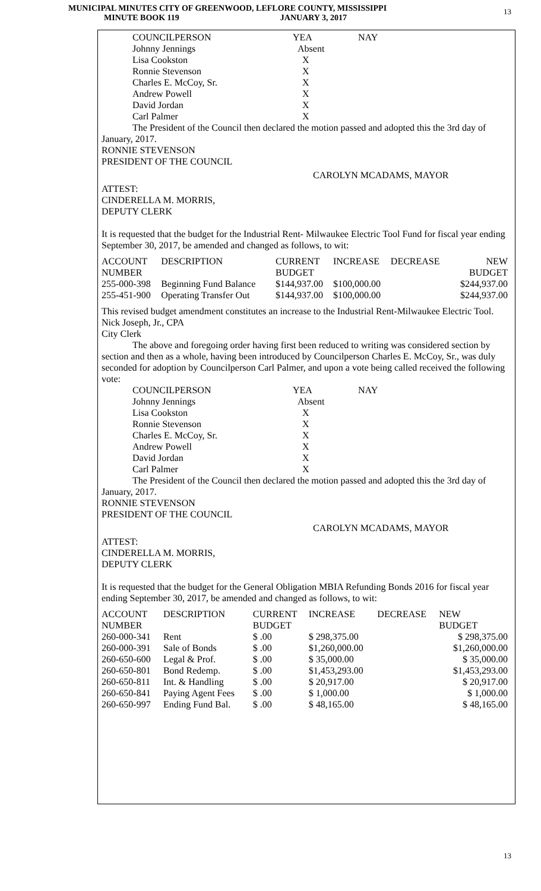MUNICIPAL MINUTES CITY OF GREENWOOD, LEFLORE COUNTY, MISSISSIPPI
MINUTE BOOK 119 JANUARY 3, 2017
13
| COUNCILPERSON | YEA | NAY |
| Johnny Jennings | Absent | |
| Lisa Cookston | X | |
| Ronnie Stevenson | X | |
| Charles E. McCoy, Sr. | X | |
| Andrew Powell | X | |
| David Jordan | X | |
| Carl Palmer | X | |
The President of the Council then declared the motion passed and adopted this the 3rd day of January, 2017.
RONNIE STEVENSON
PRESIDENT OF THE COUNCIL
CAROLYN MCADAMS, MAYOR
ATTEST:
CINDERELLA M. MORRIS,
DEPUTY CLERK
It is requested that the budget for the Industrial Rent- Milwaukee Electric Tool Fund for fiscal year ending September 30, 2017, be amended and changed as follows, to wit:
| ACCOUNT NUMBER | DESCRIPTION | CURRENT BUDGET | INCREASE | DECREASE | NEW BUDGET |
| 255-000-398 | Beginning Fund Balance | $144,937.00 | $100,000.00 | | $244,937.00 |
| 255-451-900 | Operating Transfer Out | $144,937.00 | $100,000.00 | | $244,937.00 |
This revised budget amendment constitutes an increase to the Industrial Rent-Milwaukee Electric Tool.
Nick Joseph, Jr., CPA
City Clerk
The above and foregoing order having first been reduced to writing was considered section by section and then as a whole, having been introduced by Councilperson Charles E. McCoy, Sr., was duly seconded for adoption by Councilperson Carl Palmer, and upon a vote being called received the following vote:
| COUNCILPERSON | YEA | NAY |
| Johnny Jennings | Absent | |
| Lisa Cookston | X | |
| Ronnie Stevenson | X | |
| Charles E. McCoy, Sr. | X | |
| Andrew Powell | X | |
| David Jordan | X | |
| Carl Palmer | X | |
The President of the Council then declared the motion passed and adopted this the 3rd day of January, 2017.
RONNIE STEVENSON
PRESIDENT OF THE COUNCIL
CAROLYN MCADAMS, MAYOR
ATTEST:
CINDERELLA M. MORRIS,
DEPUTY CLERK
It is requested that the budget for the General Obligation MBIA Refunding Bonds 2016 for fiscal year ending September 30, 2017, be amended and changed as follows, to wit:
| ACCOUNT NUMBER | DESCRIPTION | CURRENT BUDGET | INCREASE | DECREASE | NEW BUDGET |
| 260-000-341 | Rent | $ .00 | $ 298,375.00 | | $ 298,375.00 |
| 260-000-391 | Sale of Bonds | $ .00 | $1,260,000.00 | | $1,260,000.00 |
| 260-650-600 | Legal & Prof. | $ .00 | $ 35,000.00 | | $ 35,000.00 |
| 260-650-801 | Bond Redemp. | $ .00 | $1,453,293.00 | | $1,453,293.00 |
| 260-650-811 | Int. & Handling | $ .00 | $ 20,917.00 | | $ 20,917.00 |
| 260-650-841 | Paying Agent Fees | $ .00 | $ 1,000.00 | | $ 1,000.00 |
| 260-650-997 | Ending Fund Bal. | $ .00 | $ 48,165.00 | | $ 48,165.00 |
13